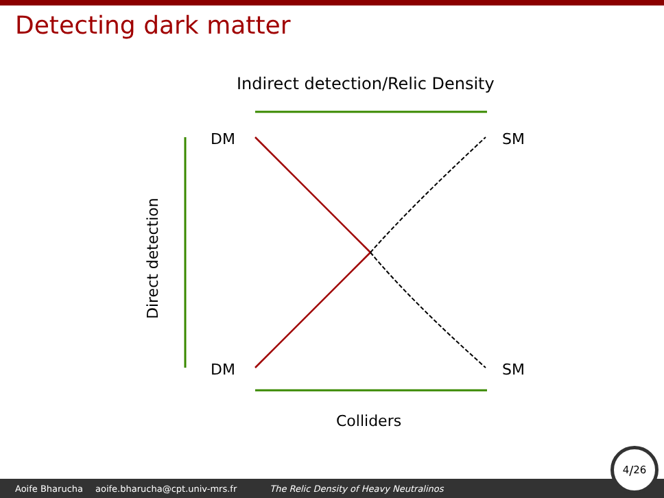Detecting dark matter
Indirect detection/Relic Density
DM
DM
SM
SM
Colliders
Direct detection
Aoife Bharucha aoife.bharucha@cpt.univ-mrs.fr The Relic Density of Heavy Neutralinos 4/26